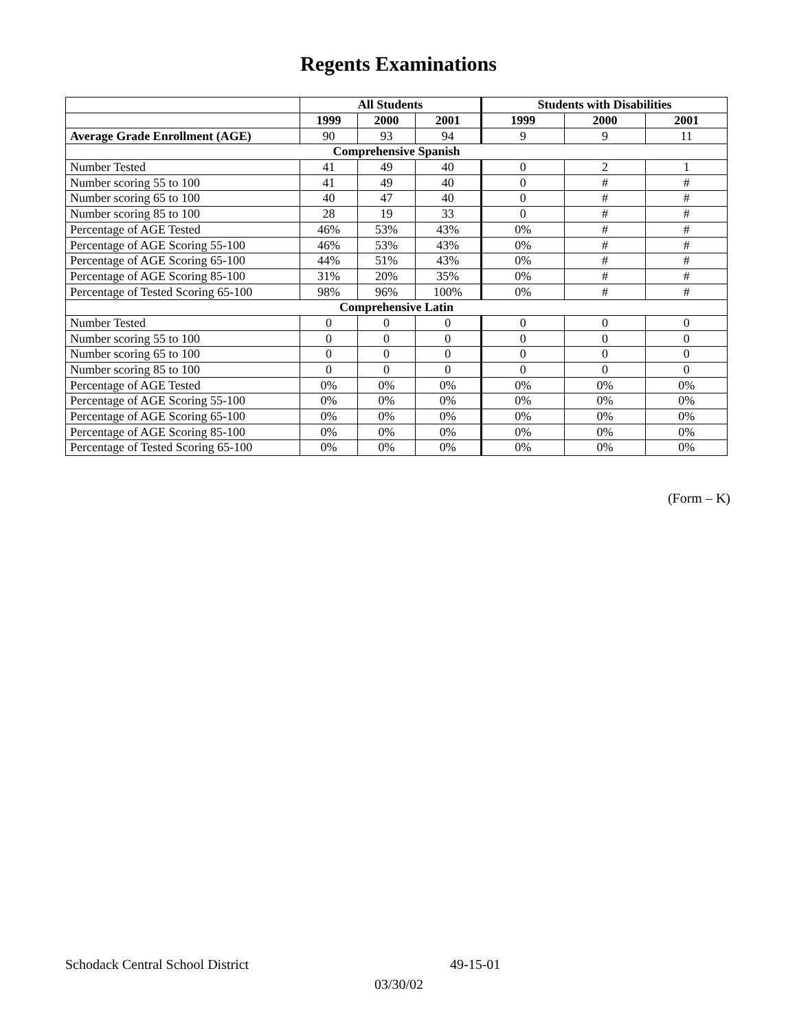Regents Examinations
| | All Students | | | Students with Disabilities | | |
| --- | --- | --- | --- | --- | --- | --- |
| | 1999 | 2000 | 2001 | 1999 | 2000 | 2001 |
| Average Grade Enrollment (AGE) | 90 | 93 | 94 | 9 | 9 | 11 |
| Comprehensive Spanish | | | | | | |
| Number Tested | 41 | 49 | 40 | 0 | 2 | 1 |
| Number scoring 55 to 100 | 41 | 49 | 40 | 0 | # | # |
| Number scoring 65 to 100 | 40 | 47 | 40 | 0 | # | # |
| Number scoring 85 to 100 | 28 | 19 | 33 | 0 | # | # |
| Percentage of AGE Tested | 46% | 53% | 43% | 0% | # | # |
| Percentage of AGE Scoring 55-100 | 46% | 53% | 43% | 0% | # | # |
| Percentage of AGE Scoring 65-100 | 44% | 51% | 43% | 0% | # | # |
| Percentage of AGE Scoring 85-100 | 31% | 20% | 35% | 0% | # | # |
| Percentage of Tested Scoring 65-100 | 98% | 96% | 100% | 0% | # | # |
| Comprehensive Latin | | | | | | |
| Number Tested | 0 | 0 | 0 | 0 | 0 | 0 |
| Number scoring 55 to 100 | 0 | 0 | 0 | 0 | 0 | 0 |
| Number scoring 65 to 100 | 0 | 0 | 0 | 0 | 0 | 0 |
| Number scoring 85 to 100 | 0 | 0 | 0 | 0 | 0 | 0 |
| Percentage of AGE Tested | 0% | 0% | 0% | 0% | 0% | 0% |
| Percentage of AGE Scoring 55-100 | 0% | 0% | 0% | 0% | 0% | 0% |
| Percentage of AGE Scoring 65-100 | 0% | 0% | 0% | 0% | 0% | 0% |
| Percentage of AGE Scoring 85-100 | 0% | 0% | 0% | 0% | 0% | 0% |
| Percentage of Tested Scoring 65-100 | 0% | 0% | 0% | 0% | 0% | 0% |
(Form – K)
Schodack Central School District
49-15-01
03/30/02